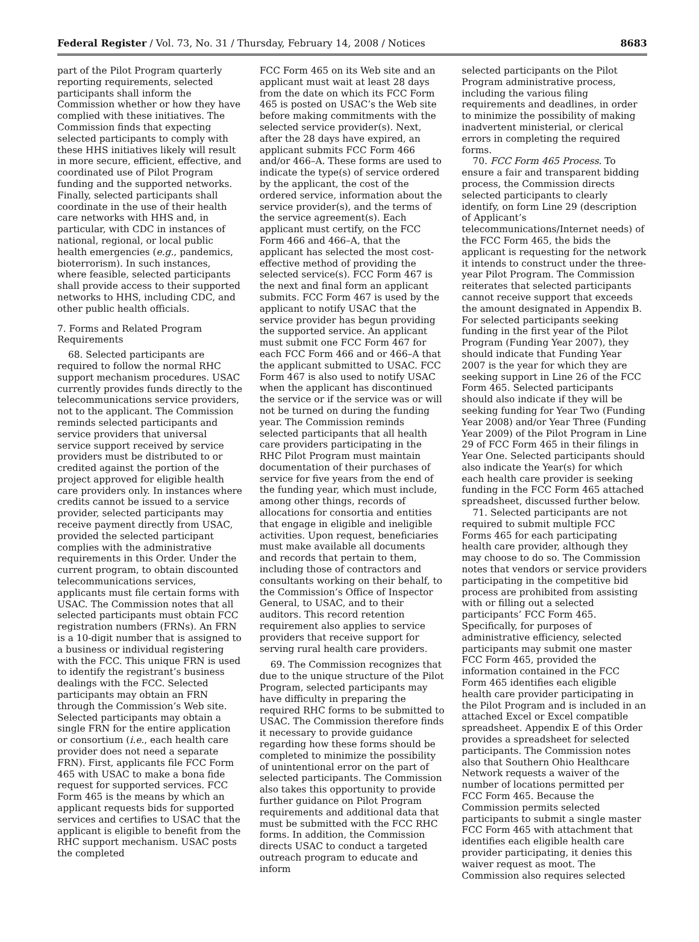Federal Register / Vol. 73, No. 31 / Thursday, February 14, 2008 / Notices 8683
part of the Pilot Program quarterly reporting requirements, selected participants shall inform the Commission whether or how they have complied with these initiatives. The Commission finds that expecting selected participants to comply with these HHS initiatives likely will result in more secure, efficient, effective, and coordinated use of Pilot Program funding and the supported networks. Finally, selected participants shall coordinate in the use of their health care networks with HHS and, in particular, with CDC in instances of national, regional, or local public health emergencies (e.g., pandemics, bioterrorism). In such instances, where feasible, selected participants shall provide access to their supported networks to HHS, including CDC, and other public health officials.
7. Forms and Related Program Requirements
68. Selected participants are required to follow the normal RHC support mechanism procedures. USAC currently provides funds directly to the telecommunications service providers, not to the applicant. The Commission reminds selected participants and service providers that universal service support received by service providers must be distributed to or credited against the portion of the project approved for eligible health care providers only. In instances where credits cannot be issued to a service provider, selected participants may receive payment directly from USAC, provided the selected participant complies with the administrative requirements in this Order. Under the current program, to obtain discounted telecommunications services, applicants must file certain forms with USAC. The Commission notes that all selected participants must obtain FCC registration numbers (FRNs). An FRN is a 10-digit number that is assigned to a business or individual registering with the FCC. This unique FRN is used to identify the registrant’s business dealings with the FCC. Selected participants may obtain an FRN through the Commission’s Web site. Selected participants may obtain a single FRN for the entire application or consortium (i.e., each health care provider does not need a separate FRN). First, applicants file FCC Form 465 with USAC to make a bona fide request for supported services. FCC Form 465 is the means by which an applicant requests bids for supported services and certifies to USAC that the applicant is eligible to benefit from the RHC support mechanism. USAC posts the completed
FCC Form 465 on its Web site and an applicant must wait at least 28 days from the date on which its FCC Form 465 is posted on USAC’s the Web site before making commitments with the selected service provider(s). Next, after the 28 days have expired, an applicant submits FCC Form 466 and/or 466–A. These forms are used to indicate the type(s) of service ordered by the applicant, the cost of the ordered service, information about the service provider(s), and the terms of the service agreement(s). Each applicant must certify, on the FCC Form 466 and 466–A, that the applicant has selected the most cost-effective method of providing the selected service(s). FCC Form 467 is the next and final form an applicant submits. FCC Form 467 is used by the applicant to notify USAC that the service provider has begun providing the supported service. An applicant must submit one FCC Form 467 for each FCC Form 466 and or 466–A that the applicant submitted to USAC. FCC Form 467 is also used to notify USAC when the applicant has discontinued the service or if the service was or will not be turned on during the funding year. The Commission reminds selected participants that all health care providers participating in the RHC Pilot Program must maintain documentation of their purchases of service for five years from the end of the funding year, which must include, among other things, records of allocations for consortia and entities that engage in eligible and ineligible activities. Upon request, beneficiaries must make available all documents and records that pertain to them, including those of contractors and consultants working on their behalf, to the Commission’s Office of Inspector General, to USAC, and to their auditors. This record retention requirement also applies to service providers that receive support for serving rural health care providers.
69. The Commission recognizes that due to the unique structure of the Pilot Program, selected participants may have difficulty in preparing the required RHC forms to be submitted to USAC. The Commission therefore finds it necessary to provide guidance regarding how these forms should be completed to minimize the possibility of unintentional error on the part of selected participants. The Commission also takes this opportunity to provide further guidance on Pilot Program requirements and additional data that must be submitted with the FCC RHC forms. In addition, the Commission directs USAC to conduct a targeted outreach program to educate and inform
selected participants on the Pilot Program administrative process, including the various filing requirements and deadlines, in order to minimize the possibility of making inadvertent ministerial, or clerical errors in completing the required forms.
70. FCC Form 465 Process. To ensure a fair and transparent bidding process, the Commission directs selected participants to clearly identify, on form Line 29 (description of Applicant’s telecommunications/Internet needs) of the FCC Form 465, the bids the applicant is requesting for the network it intends to construct under the three-year Pilot Program. The Commission reiterates that selected participants cannot receive support that exceeds the amount designated in Appendix B. For selected participants seeking funding in the first year of the Pilot Program (Funding Year 2007), they should indicate that Funding Year 2007 is the year for which they are seeking support in Line 26 of the FCC Form 465. Selected participants should also indicate if they will be seeking funding for Year Two (Funding Year 2008) and/or Year Three (Funding Year 2009) of the Pilot Program in Line 29 of FCC Form 465 in their filings in Year One. Selected participants should also indicate the Year(s) for which each health care provider is seeking funding in the FCC Form 465 attached spreadsheet, discussed further below.
71. Selected participants are not required to submit multiple FCC Forms 465 for each participating health care provider, although they may choose to do so. The Commission notes that vendors or service providers participating in the competitive bid process are prohibited from assisting with or filling out a selected participants’ FCC Form 465. Specifically, for purposes of administrative efficiency, selected participants may submit one master FCC Form 465, provided the information contained in the FCC Form 465 identifies each eligible health care provider participating in the Pilot Program and is included in an attached Excel or Excel compatible spreadsheet. Appendix E of this Order provides a spreadsheet for selected participants. The Commission notes also that Southern Ohio Healthcare Network requests a waiver of the number of locations permitted per FCC Form 465. Because the Commission permits selected participants to submit a single master FCC Form 465 with attachment that identifies each eligible health care provider participating, it denies this waiver request as moot. The Commission also requires selected